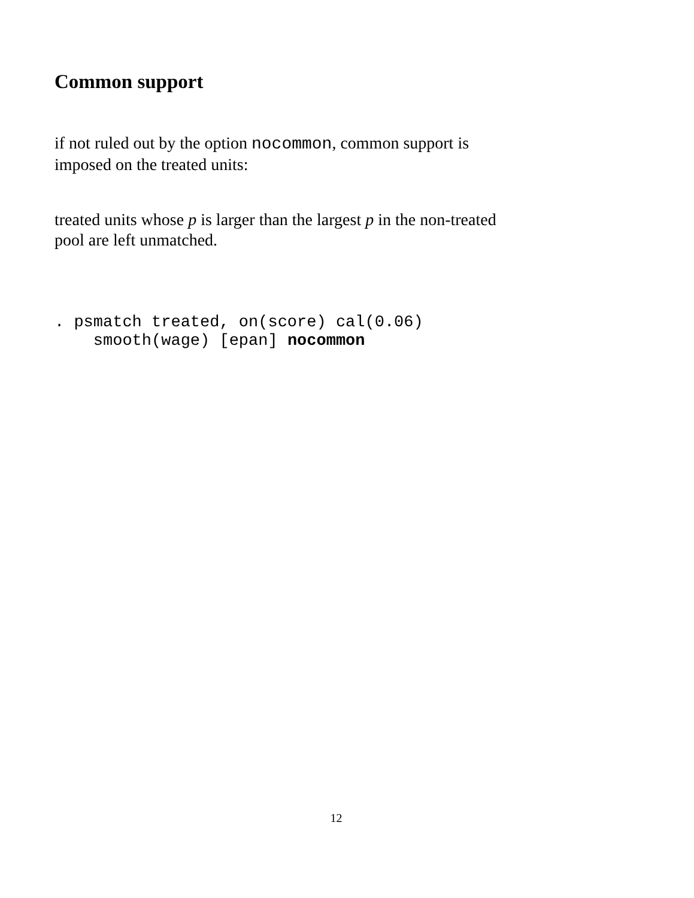Common support
if not ruled out by the option nocommon, common support is
imposed on the treated units:
treated units whose p is larger than the largest p in the non-treated
pool are left unmatched.
. psmatch treated, on(score) cal(0.06) smooth(wage) [epan] nocommon
12